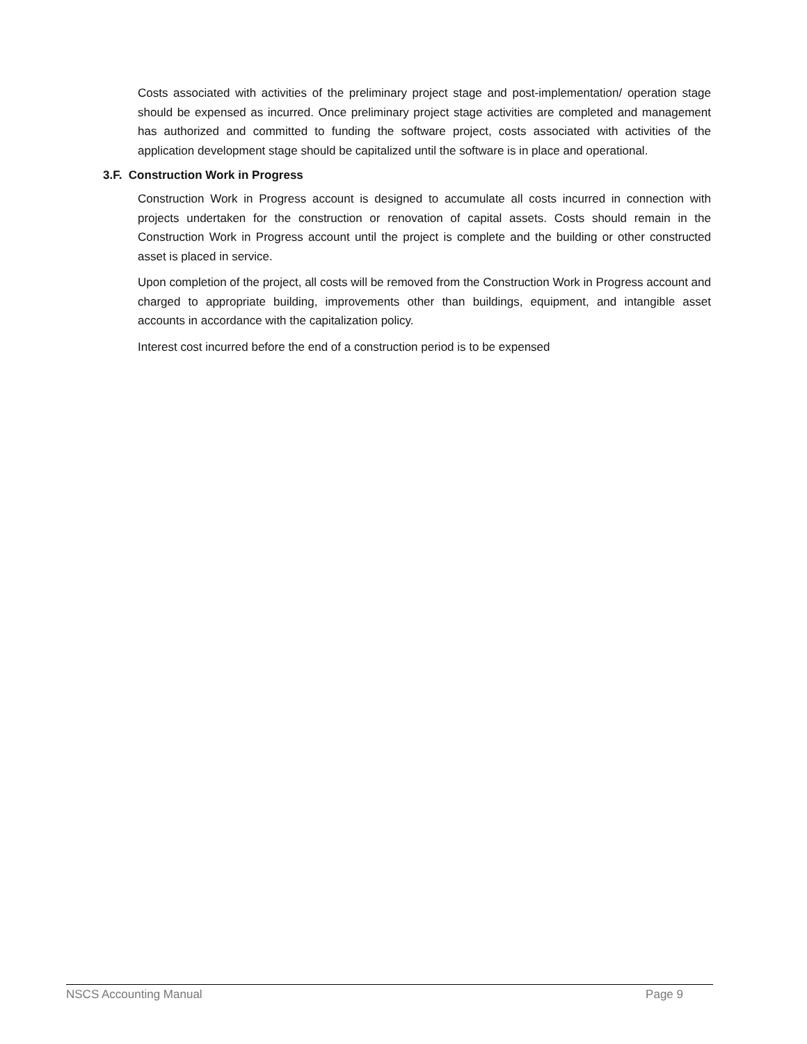Costs associated with activities of the preliminary project stage and post-implementation/ operation stage should be expensed as incurred. Once preliminary project stage activities are completed and management has authorized and committed to funding the software project, costs associated with activities of the application development stage should be capitalized until the software is in place and operational.
3.F. Construction Work in Progress
Construction Work in Progress account is designed to accumulate all costs incurred in connection with projects undertaken for the construction or renovation of capital assets. Costs should remain in the Construction Work in Progress account until the project is complete and the building or other constructed asset is placed in service.
Upon completion of the project, all costs will be removed from the Construction Work in Progress account and charged to appropriate building, improvements other than buildings, equipment, and intangible asset accounts in accordance with the capitalization policy.
Interest cost incurred before the end of a construction period is to be expensed
NSCS Accounting Manual Page 9